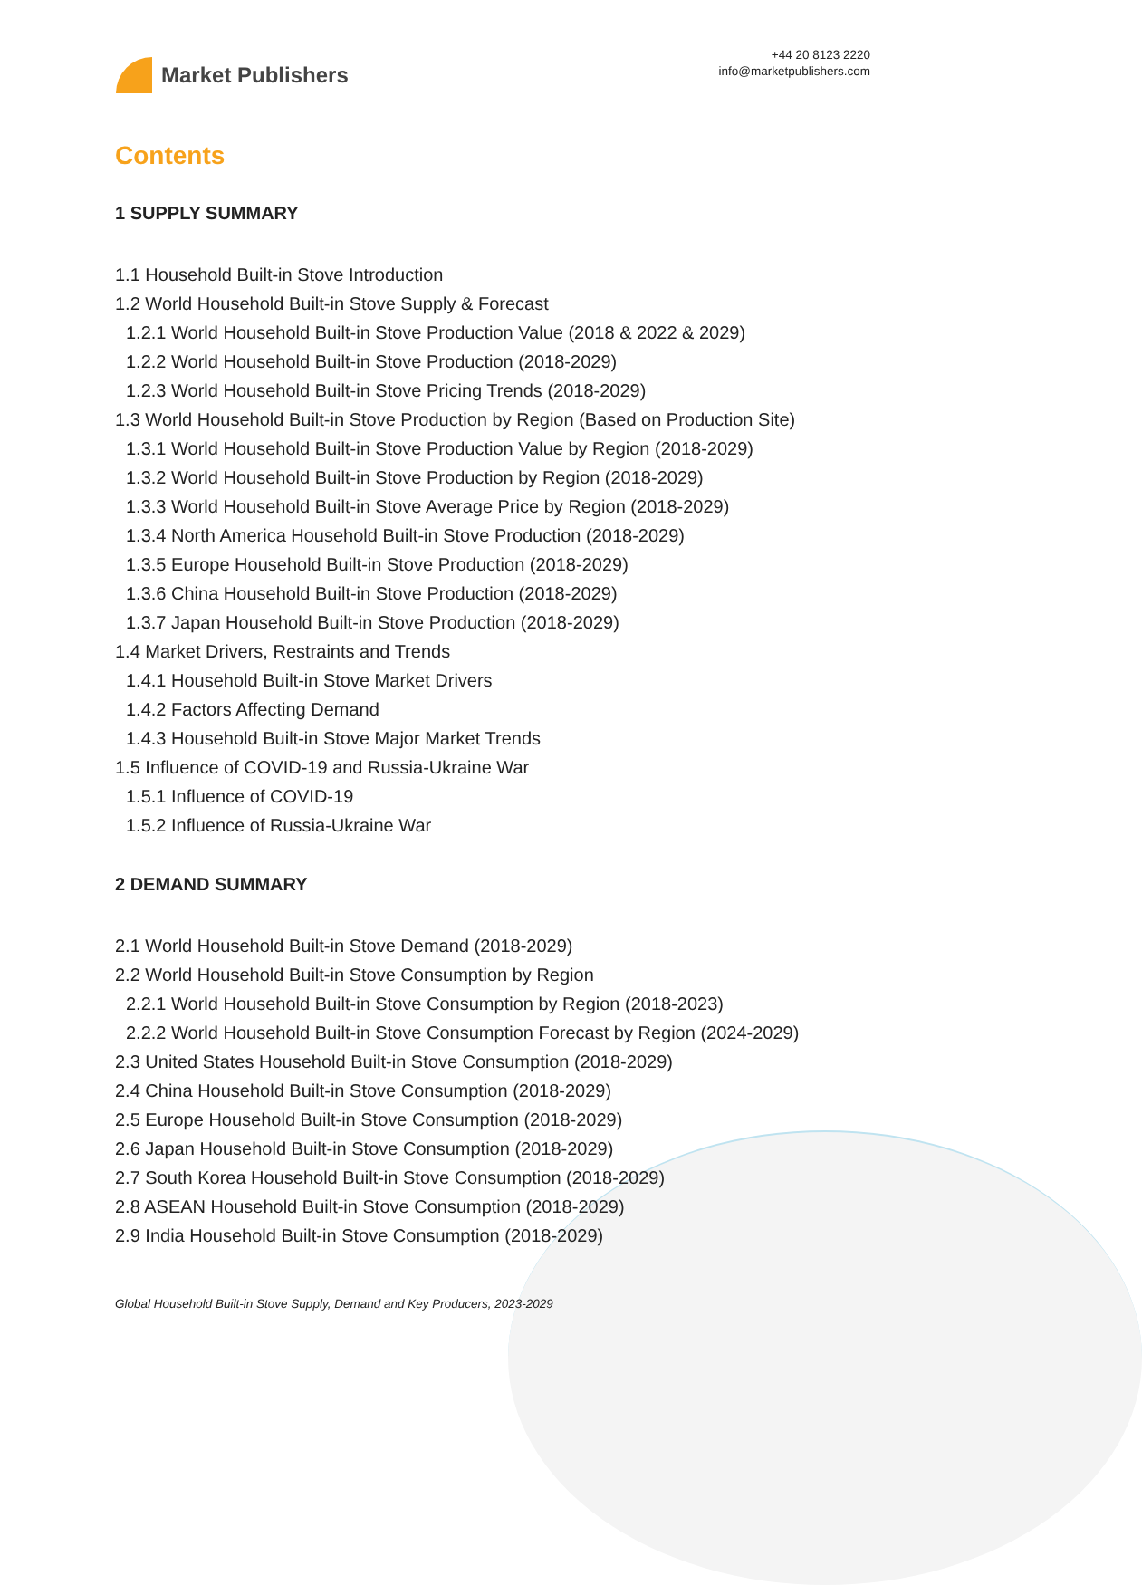Market Publishers
+44 20 8123 2220
info@marketpublishers.com
Contents
1 SUPPLY SUMMARY
1.1 Household Built-in Stove Introduction
1.2 World Household Built-in Stove Supply & Forecast
1.2.1 World Household Built-in Stove Production Value (2018 & 2022 & 2029)
1.2.2 World Household Built-in Stove Production (2018-2029)
1.2.3 World Household Built-in Stove Pricing Trends (2018-2029)
1.3 World Household Built-in Stove Production by Region (Based on Production Site)
1.3.1 World Household Built-in Stove Production Value by Region (2018-2029)
1.3.2 World Household Built-in Stove Production by Region (2018-2029)
1.3.3 World Household Built-in Stove Average Price by Region (2018-2029)
1.3.4 North America Household Built-in Stove Production (2018-2029)
1.3.5 Europe Household Built-in Stove Production (2018-2029)
1.3.6 China Household Built-in Stove Production (2018-2029)
1.3.7 Japan Household Built-in Stove Production (2018-2029)
1.4 Market Drivers, Restraints and Trends
1.4.1 Household Built-in Stove Market Drivers
1.4.2 Factors Affecting Demand
1.4.3 Household Built-in Stove Major Market Trends
1.5 Influence of COVID-19 and Russia-Ukraine War
1.5.1 Influence of COVID-19
1.5.2 Influence of Russia-Ukraine War
2 DEMAND SUMMARY
2.1 World Household Built-in Stove Demand (2018-2029)
2.2 World Household Built-in Stove Consumption by Region
2.2.1 World Household Built-in Stove Consumption by Region (2018-2023)
2.2.2 World Household Built-in Stove Consumption Forecast by Region (2024-2029)
2.3 United States Household Built-in Stove Consumption (2018-2029)
2.4 China Household Built-in Stove Consumption (2018-2029)
2.5 Europe Household Built-in Stove Consumption (2018-2029)
2.6 Japan Household Built-in Stove Consumption (2018-2029)
2.7 South Korea Household Built-in Stove Consumption (2018-2029)
2.8 ASEAN Household Built-in Stove Consumption (2018-2029)
2.9 India Household Built-in Stove Consumption (2018-2029)
Global Household Built-in Stove Supply, Demand and Key Producers, 2023-2029